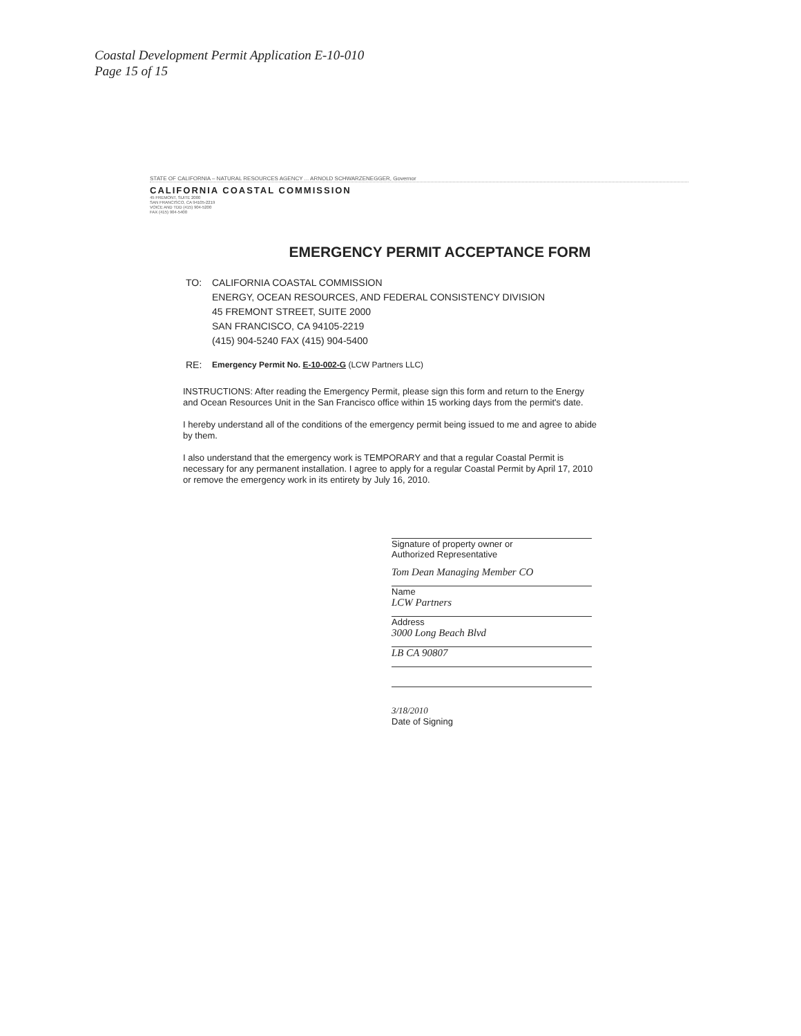Coastal Development Permit Application E-10-010
Page 15 of 15
STATE OF CALIFORNIA – NATURAL RESOURCES AGENCY ... ARNOLD SCHWARZENEGGER, Governor
CALIFORNIA COASTAL COMMISSION
45 FREMONT, SUITE 2000
SAN FRANCISCO, CA 94105-2219
VOICE AND TDD (415) 904-5200
FAX (415) 904-5400
EMERGENCY PERMIT ACCEPTANCE FORM
TO: CALIFORNIA COASTAL COMMISSION
ENERGY, OCEAN RESOURCES, AND FEDERAL CONSISTENCY DIVISION
45 FREMONT STREET, SUITE 2000
SAN FRANCISCO, CA 94105-2219
(415) 904-5240 FAX (415) 904-5400
RE:
Emergency Permit No. E-10-002-G (LCW Partners LLC)
INSTRUCTIONS: After reading the Emergency Permit, please sign this form and return to the Energy and Ocean Resources Unit in the San Francisco office within 15 working days from the permit's date.
I hereby understand all of the conditions of the emergency permit being issued to me and agree to abide by them.
I also understand that the emergency work is TEMPORARY and that a regular Coastal Permit is necessary for any permanent installation. I agree to apply for a regular Coastal Permit by April 17, 2010 or remove the emergency work in its entirety by July 16, 2010.
Signature of property owner or
Authorized Representative
Tom Dean Managing Member CO
Name
LCW Partners
Address
3000 Long Beach Blvd
LB CA 90807
3/18/2010
Date of Signing